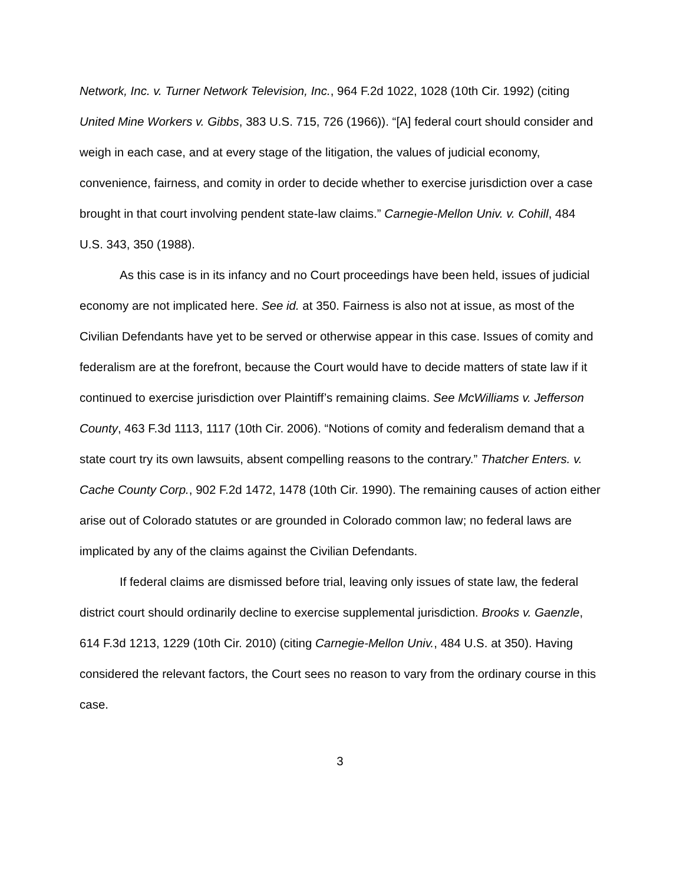Network, Inc. v. Turner Network Television, Inc., 964 F.2d 1022, 1028 (10th Cir. 1992) (citing United Mine Workers v. Gibbs, 383 U.S. 715, 726 (1966)). “[A] federal court should consider and weigh in each case, and at every stage of the litigation, the values of judicial economy, convenience, fairness, and comity in order to decide whether to exercise jurisdiction over a case brought in that court involving pendent state-law claims.” Carnegie-Mellon Univ. v. Cohill, 484 U.S. 343, 350 (1988).
As this case is in its infancy and no Court proceedings have been held, issues of judicial economy are not implicated here. See id. at 350. Fairness is also not at issue, as most of the Civilian Defendants have yet to be served or otherwise appear in this case. Issues of comity and federalism are at the forefront, because the Court would have to decide matters of state law if it continued to exercise jurisdiction over Plaintiff’s remaining claims. See McWilliams v. Jefferson County, 463 F.3d 1113, 1117 (10th Cir. 2006). “Notions of comity and federalism demand that a state court try its own lawsuits, absent compelling reasons to the contrary.” Thatcher Enters. v. Cache County Corp., 902 F.2d 1472, 1478 (10th Cir. 1990). The remaining causes of action either arise out of Colorado statutes or are grounded in Colorado common law; no federal laws are implicated by any of the claims against the Civilian Defendants.
If federal claims are dismissed before trial, leaving only issues of state law, the federal district court should ordinarily decline to exercise supplemental jurisdiction. Brooks v. Gaenzle, 614 F.3d 1213, 1229 (10th Cir. 2010) (citing Carnegie-Mellon Univ., 484 U.S. at 350). Having considered the relevant factors, the Court sees no reason to vary from the ordinary course in this case.
3